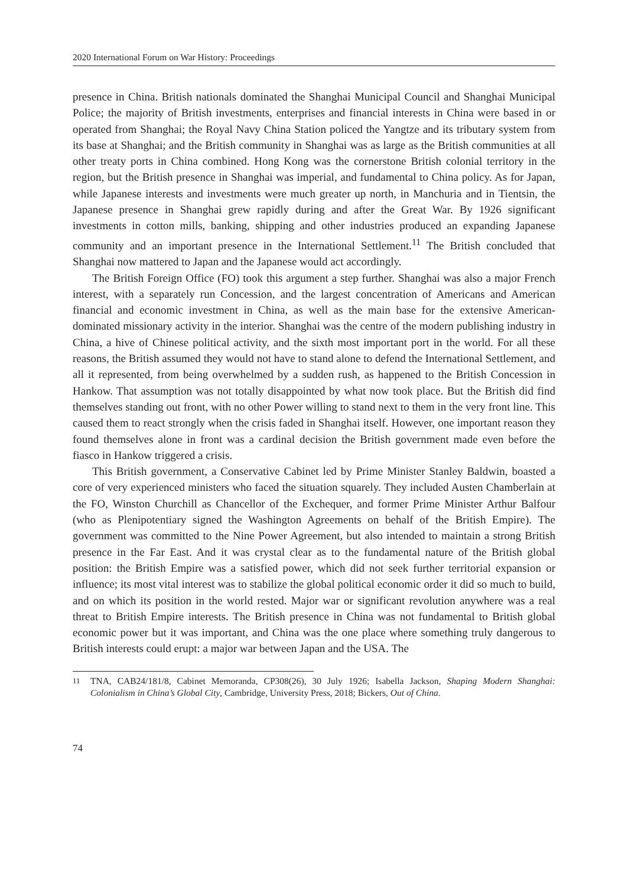2020 International Forum on War History: Proceedings
presence in China. British nationals dominated the Shanghai Municipal Council and Shanghai Municipal Police; the majority of British investments, enterprises and financial interests in China were based in or operated from Shanghai; the Royal Navy China Station policed the Yangtze and its tributary system from its base at Shanghai; and the British community in Shanghai was as large as the British communities at all other treaty ports in China combined. Hong Kong was the cornerstone British colonial territory in the region, but the British presence in Shanghai was imperial, and fundamental to China policy. As for Japan, while Japanese interests and investments were much greater up north, in Manchuria and in Tientsin, the Japanese presence in Shanghai grew rapidly during and after the Great War. By 1926 significant investments in cotton mills, banking, shipping and other industries produced an expanding Japanese community and an important presence in the International Settlement.<sup>11</sup> The British concluded that Shanghai now mattered to Japan and the Japanese would act accordingly.
The British Foreign Office (FO) took this argument a step further. Shanghai was also a major French interest, with a separately run Concession, and the largest concentration of Americans and American financial and economic investment in China, as well as the main base for the extensive American-dominated missionary activity in the interior. Shanghai was the centre of the modern publishing industry in China, a hive of Chinese political activity, and the sixth most important port in the world. For all these reasons, the British assumed they would not have to stand alone to defend the International Settlement, and all it represented, from being overwhelmed by a sudden rush, as happened to the British Concession in Hankow. That assumption was not totally disappointed by what now took place. But the British did find themselves standing out front, with no other Power willing to stand next to them in the very front line. This caused them to react strongly when the crisis faded in Shanghai itself. However, one important reason they found themselves alone in front was a cardinal decision the British government made even before the fiasco in Hankow triggered a crisis.
This British government, a Conservative Cabinet led by Prime Minister Stanley Baldwin, boasted a core of very experienced ministers who faced the situation squarely. They included Austen Chamberlain at the FO, Winston Churchill as Chancellor of the Exchequer, and former Prime Minister Arthur Balfour (who as Plenipotentiary signed the Washington Agreements on behalf of the British Empire). The government was committed to the Nine Power Agreement, but also intended to maintain a strong British presence in the Far East. And it was crystal clear as to the fundamental nature of the British global position: the British Empire was a satisfied power, which did not seek further territorial expansion or influence; its most vital interest was to stabilize the global political economic order it did so much to build, and on which its position in the world rested. Major war or significant revolution anywhere was a real threat to British Empire interests. The British presence in China was not fundamental to British global economic power but it was important, and China was the one place where something truly dangerous to British interests could erupt: a major war between Japan and the USA. The
11
TNA, CAB24/181/8, Cabinet Memoranda, CP308(26), 30 July 1926; Isabella Jackson, Shaping Modern Shanghai: Colonialism in China’s Global City, Cambridge, University Press, 2018; Bickers, Out of China.
74